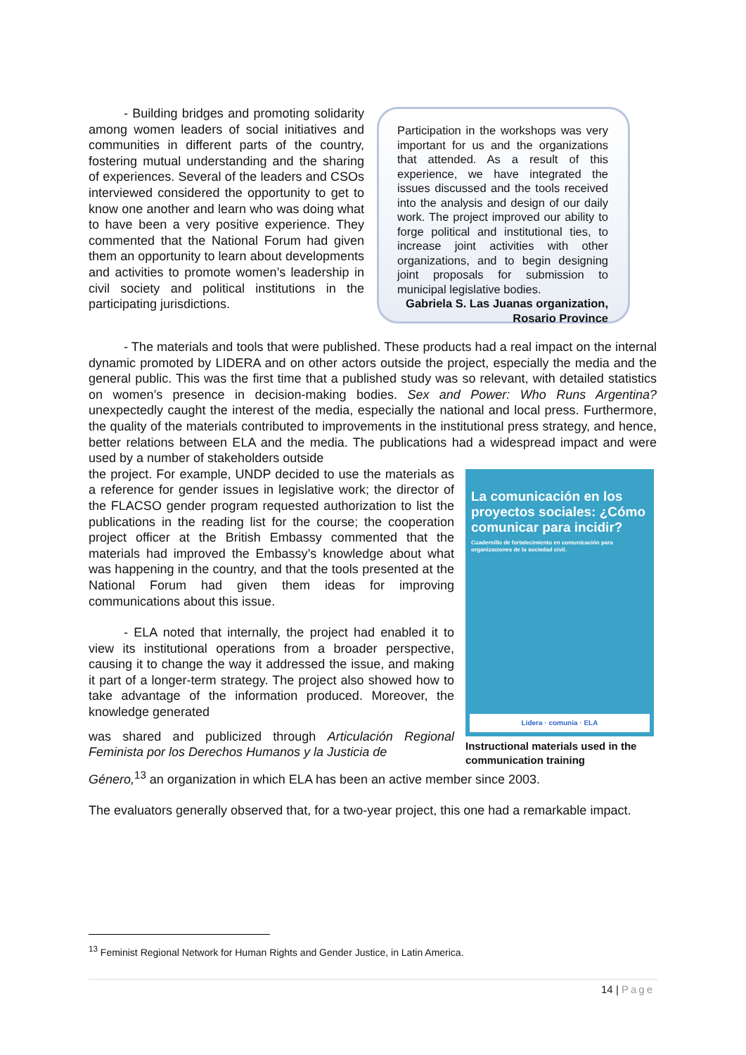- Building bridges and promoting solidarity among women leaders of social initiatives and communities in different parts of the country, fostering mutual understanding and the sharing of experiences. Several of the leaders and CSOs interviewed considered the opportunity to get to know one another and learn who was doing what to have been a very positive experience. They commented that the National Forum had given them an opportunity to learn about developments and activities to promote women’s leadership in civil society and political institutions in the participating jurisdictions.
Participation in the workshops was very important for us and the organizations that attended. As a result of this experience, we have integrated the issues discussed and the tools received into the analysis and design of our daily work. The project improved our ability to forge political and institutional ties, to increase joint activities with other organizations, and to begin designing joint proposals for submission to municipal legislative bodies.
Gabriela S. Las Juanas organization,
Rosario Province
- The materials and tools that were published. These products had a real impact on the internal dynamic promoted by LIDERA and on other actors outside the project, especially the media and the general public. This was the first time that a published study was so relevant, with detailed statistics on women’s presence in decision-making bodies. Sex and Power: Who Runs Argentina? unexpectedly caught the interest of the media, especially the national and local press. Furthermore, the quality of the materials contributed to improvements in the institutional press strategy, and hence, better relations between ELA and the media. The publications had a widespread impact and were used by a number of stakeholders outside
the project. For example, UNDP decided to use the materials as a reference for gender issues in legislative work; the director of the FLACSO gender program requested authorization to list the publications in the reading list for the course; the cooperation project officer at the British Embassy commented that the materials had improved the Embassy’s knowledge about what was happening in the country, and that the tools presented at the National Forum had given them ideas for improving communications about this issue.
- ELA noted that internally, the project had enabled it to view its institutional operations from a broader perspective, causing it to change the way it addressed the issue, and making it part of a longer-term strategy. The project also showed how to take advantage of the information produced. Moreover, the knowledge generated
was shared and publicized through Articulación Regional Feminista por los Derechos Humanos y la Justicia de
La comunicación en los proyectos sociales: ¿Cómo comunicar para incidir?
Cuadernillo de fortalecimiento en comunicación para organizaciones de la sociedad civil.
Lidera · comunia · ELA
Instructional materials used in the communication training
Género,<sup>13</sup> an organization in which ELA has been an active member since 2003.
The evaluators generally observed that, for a two-year project, this one had a remarkable impact.
<sup>13</sup> Feminist Regional Network for Human Rights and Gender Justice, in Latin America.
14 | Page